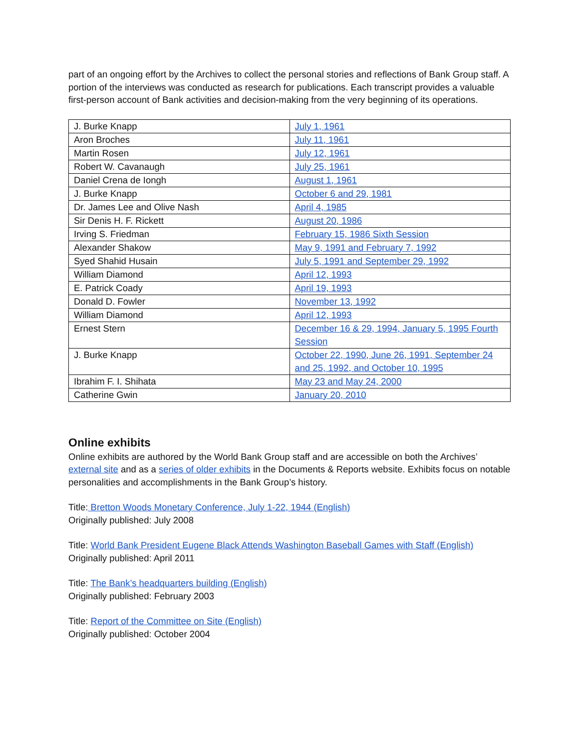part of an ongoing effort by the Archives to collect the personal stories and reflections of Bank Group staff. A portion of the interviews was conducted as research for publications. Each transcript provides a valuable first-person account of Bank activities and decision-making from the very beginning of its operations.
| J. Burke Knapp | July 1, 1961 |
| Aron Broches | July 11, 1961 |
| Martin Rosen | July 12, 1961 |
| Robert W. Cavanaugh | July 25, 1961 |
| Daniel Crena de Iongh | August 1, 1961 |
| J. Burke Knapp | October 6 and 29, 1981 |
| Dr. James Lee and Olive Nash | April 4, 1985 |
| Sir Denis H. F. Rickett | August 20, 1986 |
| Irving S. Friedman | February 15, 1986 Sixth Session |
| Alexander Shakow | May 9, 1991 and February 7, 1992 |
| Syed Shahid Husain | July 5, 1991 and September 29, 1992 |
| William Diamond | April 12, 1993 |
| E. Patrick Coady | April 19, 1993 |
| Donald D. Fowler | November 13, 1992 |
| William Diamond | April 12, 1993 |
| Ernest Stern | December 16 & 29, 1994, January 5, 1995 Fourth Session |
| J. Burke Knapp | October 22, 1990, June 26, 1991, September 24 and 25, 1992, and October 10, 1995 |
| Ibrahim F. I. Shihata | May 23 and May 24, 2000 |
| Catherine Gwin | January 20, 2010 |
Online exhibits
Online exhibits are authored by the World Bank Group staff and are accessible on both the Archives’ external site and as a series of older exhibits in the Documents & Reports website. Exhibits focus on notable personalities and accomplishments in the Bank Group’s history.
Title: Bretton Woods Monetary Conference, July 1-22, 1944 (English)
Originally published: July 2008
Title: World Bank President Eugene Black Attends Washington Baseball Games with Staff (English)
Originally published: April 2011
Title: The Bank’s headquarters building (English)
Originally published: February 2003
Title: Report of the Committee on Site (English)
Originally published: October 2004